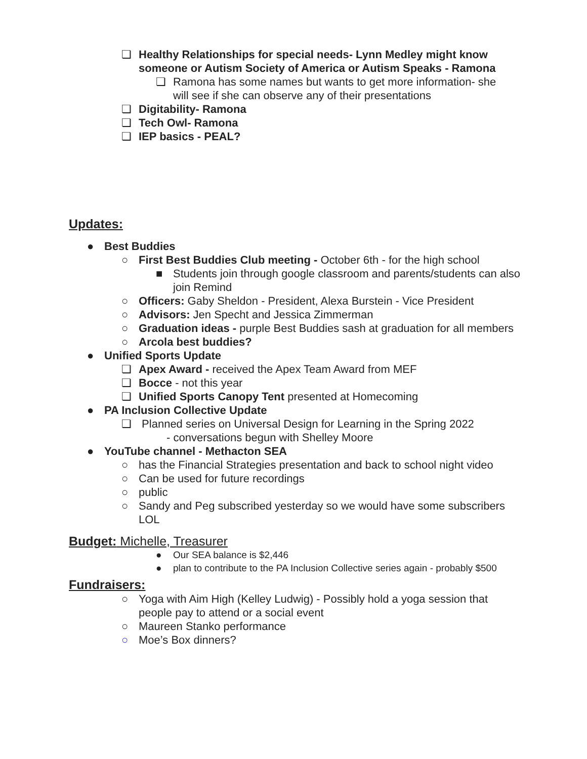❏ Healthy Relationships for special needs- Lynn Medley might know someone or Autism Society of America or Autism Speaks - Ramona
❏ Ramona has some names but wants to get more information- she will see if she can observe any of their presentations
❏ Digitability- Ramona
❏ Tech Owl- Ramona
❏ IEP basics - PEAL?
Updates:
● Best Buddies
○ First Best Buddies Club meeting - October 6th - for the high school
■ Students join through google classroom and parents/students can also join Remind
○ Officers: Gaby Sheldon - President, Alexa Burstein - Vice President
○ Advisors: Jen Specht and Jessica Zimmerman
○ Graduation ideas - purple Best Buddies sash at graduation for all members
○ Arcola best buddies?
● Unified Sports Update
❏ Apex Award - received the Apex Team Award from MEF
❏ Bocce - not this year
❏ Unified Sports Canopy Tent presented at Homecoming
● PA Inclusion Collective Update
❏ Planned series on Universal Design for Learning in the Spring 2022
- conversations begun with Shelley Moore
● YouTube channel - Methacton SEA
○ has the Financial Strategies presentation and back to school night video
○ Can be used for future recordings
○ public
○ Sandy and Peg subscribed yesterday so we would have some subscribers LOL
Budget: Michelle, Treasurer
● Our SEA balance is $2,446
● plan to contribute to the PA Inclusion Collective series again - probably $500
Fundraisers:
○ Yoga with Aim High (Kelley Ludwig) - Possibly hold a yoga session that people pay to attend or a social event
○ Maureen Stanko performance
○ Moe’s Box dinners?